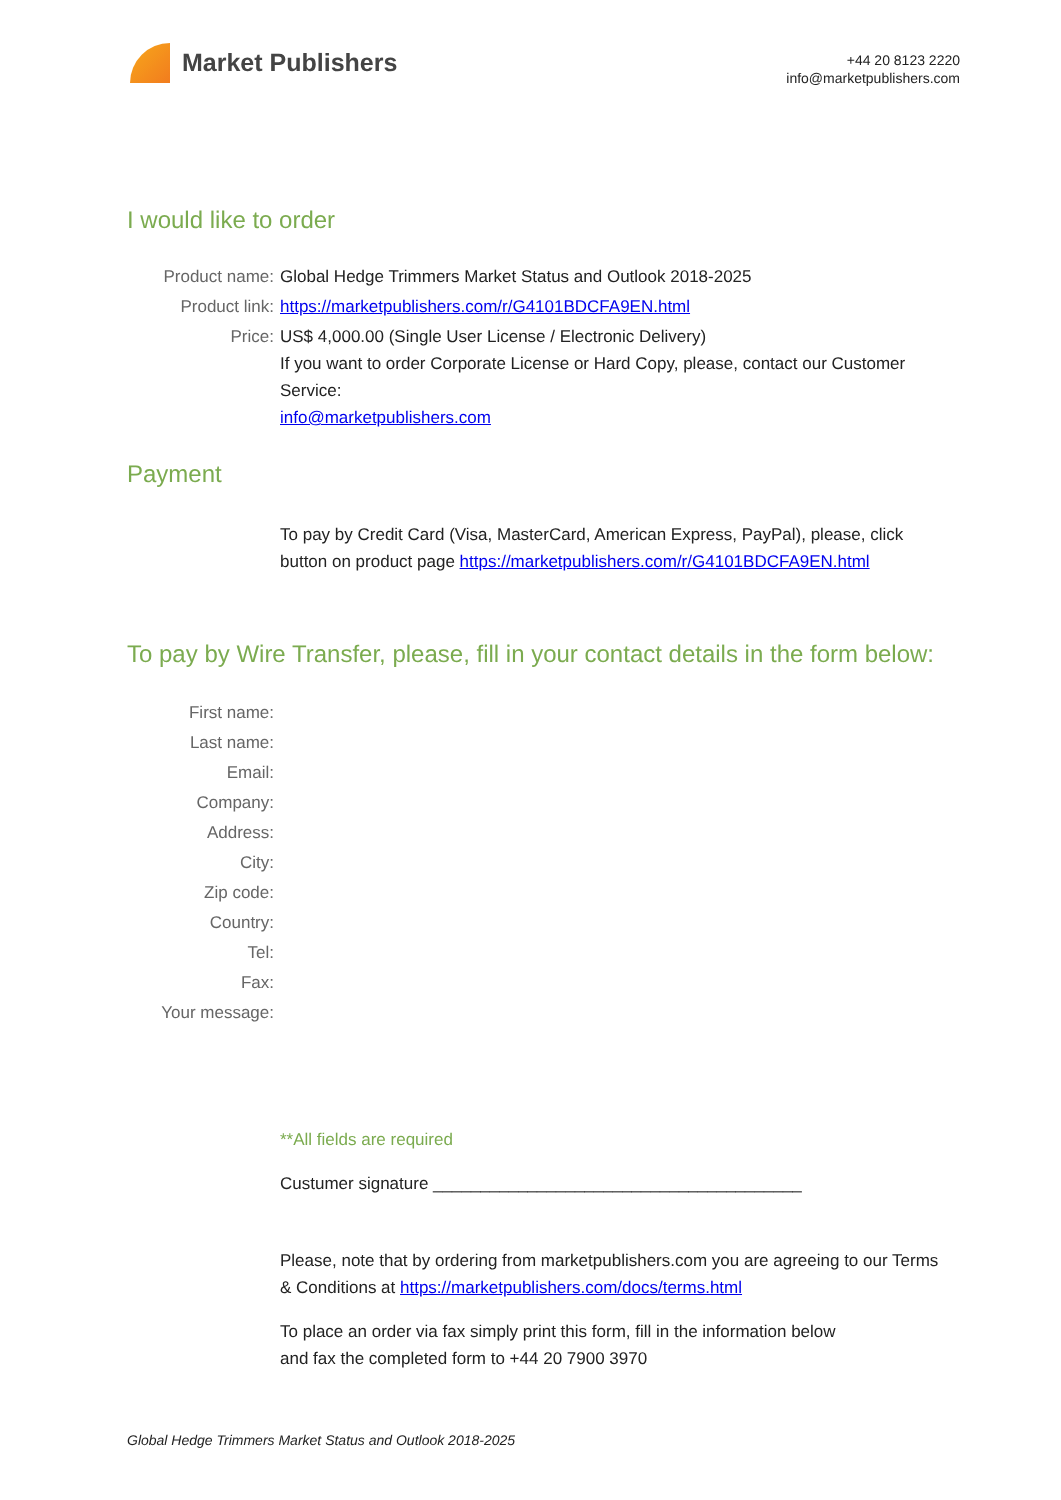Market Publishers
+44 20 8123 2220
info@marketpublishers.com
I would like to order
Product name: Global Hedge Trimmers Market Status and Outlook 2018-2025
Product link: https://marketpublishers.com/r/G4101BDCFA9EN.html
Price: US$ 4,000.00 (Single User License / Electronic Delivery)
If you want to order Corporate License or Hard Copy, please, contact our Customer Service:
info@marketpublishers.com
Payment
To pay by Credit Card (Visa, MasterCard, American Express, PayPal), please, click button on product page https://marketpublishers.com/r/G4101BDCFA9EN.html
To pay by Wire Transfer, please, fill in your contact details in the form below:
First name:
Last name:
Email:
Company:
Address:
City:
Zip code:
Country:
Tel:
Fax:
Your message:
**All fields are required
Custumer signature _______________________________________
Please, note that by ordering from marketpublishers.com you are agreeing to our Terms & Conditions at https://marketpublishers.com/docs/terms.html
To place an order via fax simply print this form, fill in the information below
and fax the completed form to +44 20 7900 3970
Global Hedge Trimmers Market Status and Outlook 2018-2025